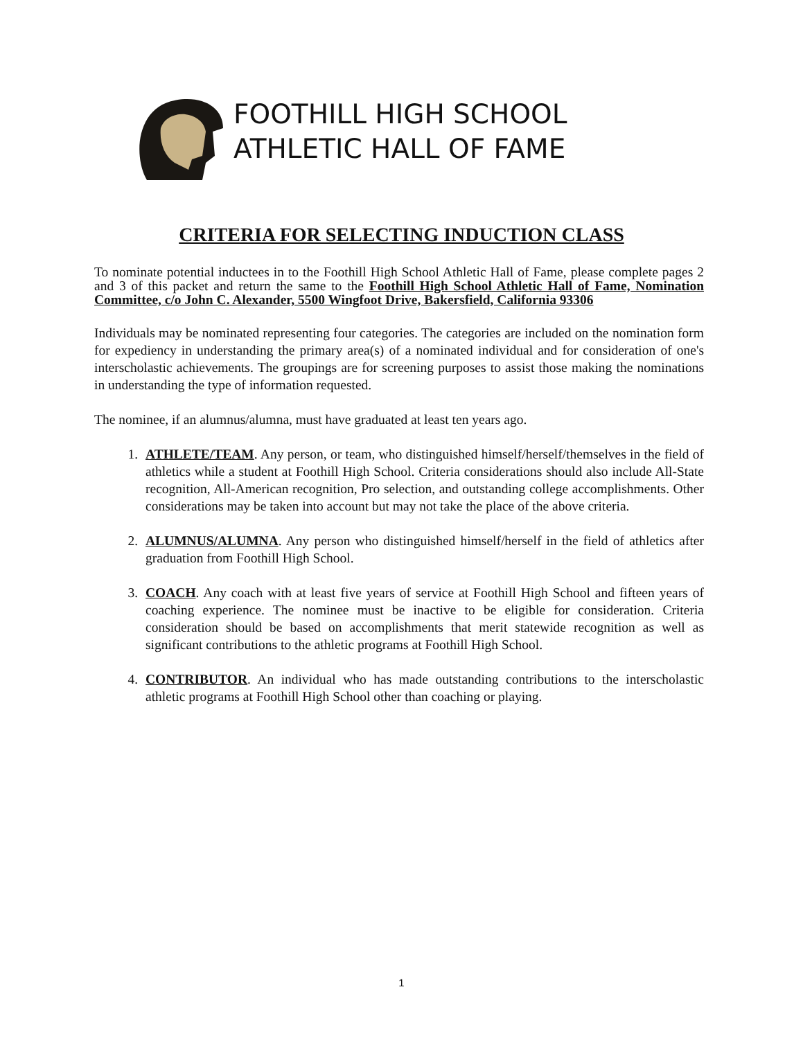FOOTHILL HIGH SCHOOL
ATHLETIC HALL OF FAME
CRITERIA FOR SELECTING INDUCTION CLASS
To nominate potential inductees in to the Foothill High School Athletic Hall of Fame, please complete pages 2 and 3 of this packet and return the same to the Foothill High School Athletic Hall of Fame, Nomination Committee, c/o John C. Alexander, 5500 Wingfoot Drive, Bakersfield, California 93306
Individuals may be nominated representing four categories. The categories are included on the nomination form for expediency in understanding the primary area(s) of a nominated individual and for consideration of one's interscholastic achievements. The groupings are for screening purposes to assist those making the nominations in understanding the type of information requested.
The nominee, if an alumnus/alumna, must have graduated at least ten years ago.
1. ATHLETE/TEAM. Any person, or team, who distinguished himself/herself/themselves in the field of athletics while a student at Foothill High School. Criteria considerations should also include All-State recognition, All-American recognition, Pro selection, and outstanding college accomplishments. Other considerations may be taken into account but may not take the place of the above criteria.
2. ALUMNUS/ALUMNA. Any person who distinguished himself/herself in the field of athletics after graduation from Foothill High School.
3. COACH. Any coach with at least five years of service at Foothill High School and fifteen years of coaching experience. The nominee must be inactive to be eligible for consideration. Criteria consideration should be based on accomplishments that merit statewide recognition as well as significant contributions to the athletic programs at Foothill High School.
4. CONTRIBUTOR. An individual who has made outstanding contributions to the interscholastic athletic programs at Foothill High School other than coaching or playing.
1